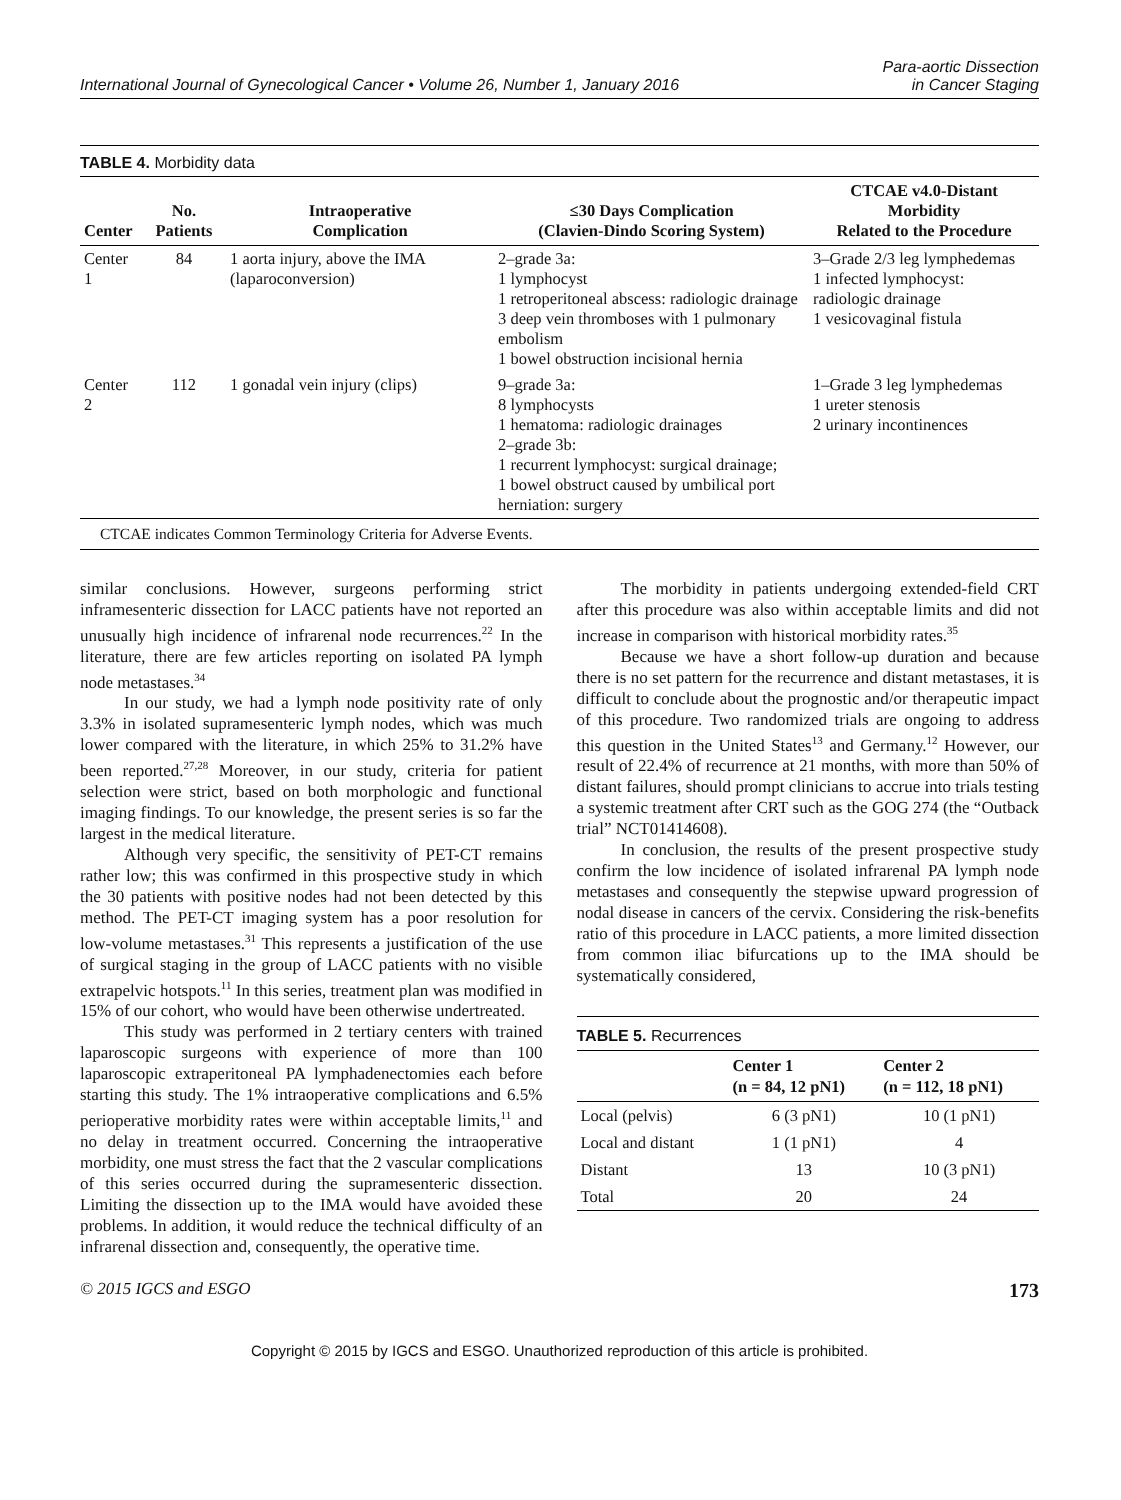International Journal of Gynecological Cancer • Volume 26, Number 1, January 2016
Para-aortic Dissection
in Cancer Staging
TABLE 4. Morbidity data
| Center | No. Patients | Intraoperative Complication | ≤30 Days Complication (Clavien-Dindo Scoring System) | CTCAE v4.0-Distant Morbidity Related to the Procedure |
| --- | --- | --- | --- | --- |
| Center 1 | 84 | 1 aorta injury, above the IMA (laparoconversion) | 2–grade 3a: 1 lymphocyst 1 retroperitoneal abscess: radiologic drainage 3 deep vein thromboses with 1 pulmonary embolism 1 bowel obstruction incisional hernia | 3–Grade 2/3 leg lymphedemas 1 infected lymphocyst: radiologic drainage 1 vesicovaginal fistula |
| Center 2 | 112 | 1 gonadal vein injury (clips) | 9–grade 3a: 8 lymphocysts 1 hematoma: radiologic drainages 2–grade 3b: 1 recurrent lymphocyst: surgical drainage; 1 bowel obstruct caused by umbilical port herniation: surgery | 1–Grade 3 leg lymphedemas 1 ureter stenosis 2 urinary incontinences |
CTCAE indicates Common Terminology Criteria for Adverse Events.
similar conclusions. However, surgeons performing strict inframesenteric dissection for LACC patients have not reported an unusually high incidence of infrarenal node recurrences.<sup>22</sup> In the literature, there are few articles reporting on isolated PA lymph node metastases.<sup>34</sup>
In our study, we had a lymph node positivity rate of only 3.3% in isolated supramesenteric lymph nodes, which was much lower compared with the literature, in which 25% to 31.2% have been reported.<sup>27,28</sup> Moreover, in our study, criteria for patient selection were strict, based on both morphologic and functional imaging findings. To our knowledge, the present series is so far the largest in the medical literature.
Although very specific, the sensitivity of PET-CT remains rather low; this was confirmed in this prospective study in which the 30 patients with positive nodes had not been detected by this method. The PET-CT imaging system has a poor resolution for low-volume metastases.<sup>31</sup> This represents a justification of the use of surgical staging in the group of LACC patients with no visible extrapelvic hotspots.<sup>11</sup> In this series, treatment plan was modified in 15% of our cohort, who would have been otherwise undertreated.
This study was performed in 2 tertiary centers with trained laparoscopic surgeons with experience of more than 100 laparoscopic extraperitoneal PA lymphadenectomies each before starting this study. The 1% intraoperative complications and 6.5% perioperative morbidity rates were within acceptable limits,<sup>11</sup> and no delay in treatment occurred. Concerning the intraoperative morbidity, one must stress the fact that the 2 vascular complications of this series occurred during the supramesenteric dissection. Limiting the dissection up to the IMA would have avoided these problems. In addition, it would reduce the technical difficulty of an infrarenal dissection and, consequently, the operative time.
The morbidity in patients undergoing extended-field CRT after this procedure was also within acceptable limits and did not increase in comparison with historical morbidity rates.<sup>35</sup>
Because we have a short follow-up duration and because there is no set pattern for the recurrence and distant metastases, it is difficult to conclude about the prognostic and/or therapeutic impact of this procedure. Two randomized trials are ongoing to address this question in the United States<sup>13</sup> and Germany.<sup>12</sup> However, our result of 22.4% of recurrence at 21 months, with more than 50% of distant failures, should prompt clinicians to accrue into trials testing a systemic treatment after CRT such as the GOG 274 (the “Outback trial” NCT01414608).
In conclusion, the results of the present prospective study confirm the low incidence of isolated infrarenal PA lymph node metastases and consequently the stepwise upward progression of nodal disease in cancers of the cervix. Considering the risk-benefits ratio of this procedure in LACC patients, a more limited dissection from common iliac bifurcations up to the IMA should be systematically considered,
TABLE 5. Recurrences
| | Center 1 (n = 84, 12 pN1) | Center 2 (n = 112, 18 pN1) |
| --- | --- | --- |
| Local (pelvis) | 6 (3 pN1) | 10 (1 pN1) |
| Local and distant | 1 (1 pN1) | 4 |
| Distant | 13 | 10 (3 pN1) |
| Total | 20 | 24 |
© 2015 IGCS and ESGO 173
Copyright © 2015 by IGCS and ESGO. Unauthorized reproduction of this article is prohibited.